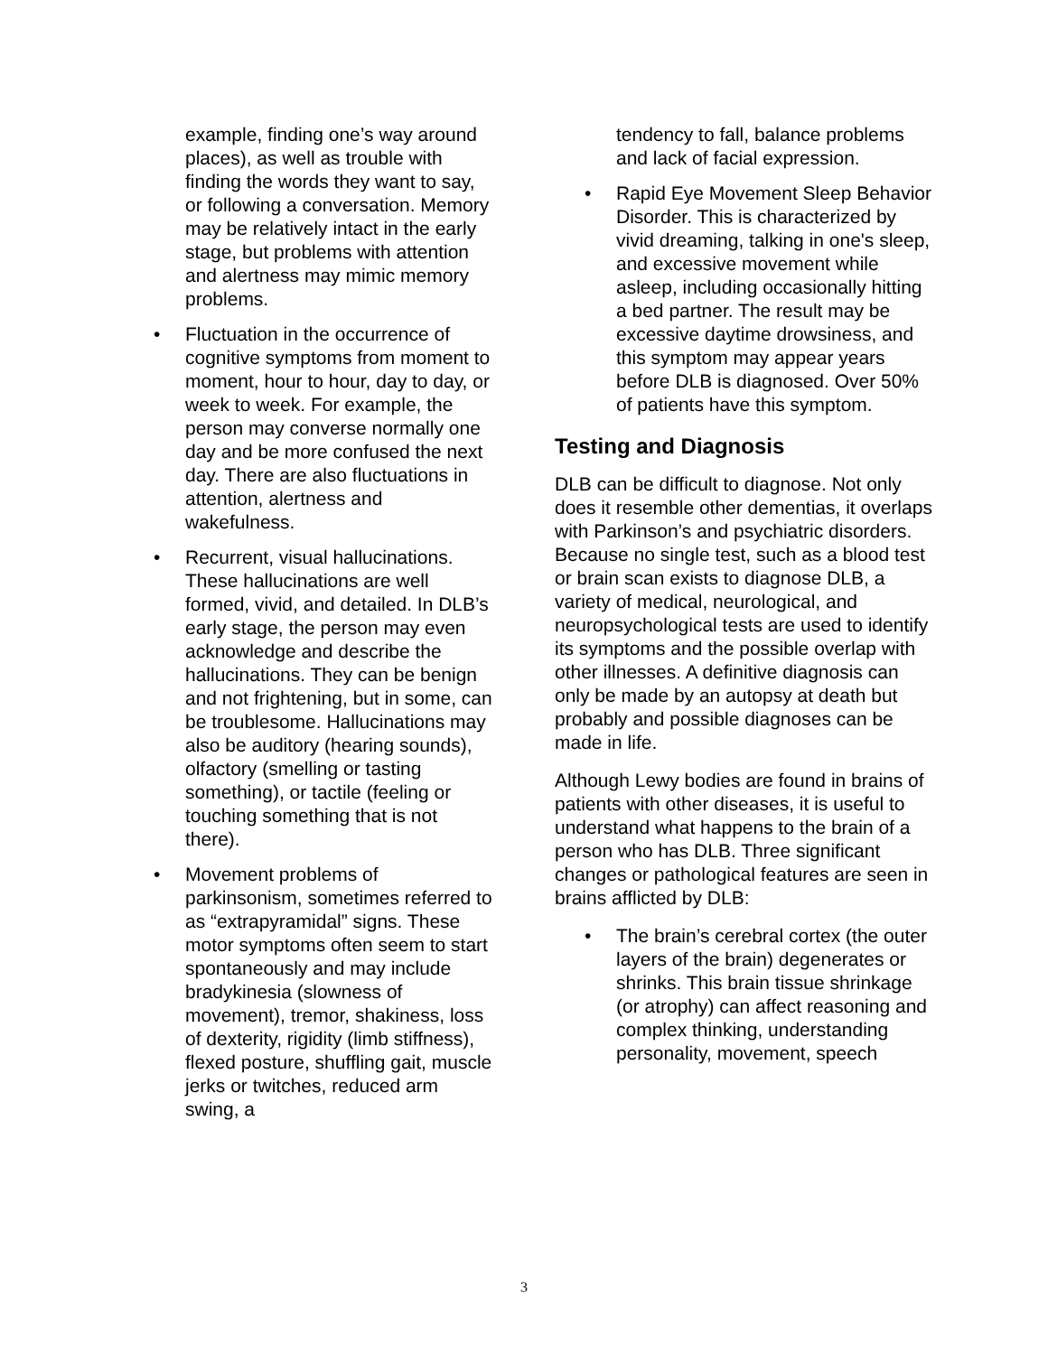example, finding one’s way around places), as well as trouble with finding the words they want to say, or following a conversation. Memory may be relatively intact in the early stage, but problems with attention and alertness may mimic memory problems.
• Fluctuation in the occurrence of cognitive symptoms from moment to moment, hour to hour, day to day, or week to week. For example, the person may converse normally one day and be more confused the next day. There are also fluctuations in attention, alertness and wakefulness.
• Recurrent, visual hallucinations. These hallucinations are well formed, vivid, and detailed. In DLB’s early stage, the person may even acknowledge and describe the hallucinations. They can be benign and not frightening, but in some, can be troublesome. Hallucinations may also be auditory (hearing sounds), olfactory (smelling or tasting something), or tactile (feeling or touching something that is not there).
• Movement problems of parkinsonism, sometimes referred to as “extrapyramidal” signs. These motor symptoms often seem to start spontaneously and may include bradykinesia (slowness of movement), tremor, shakiness, loss of dexterity, rigidity (limb stiffness), flexed posture, shuffling gait, muscle jerks or twitches, reduced arm swing, a
tendency to fall, balance problems and lack of facial expression.
• Rapid Eye Movement Sleep Behavior Disorder. This is characterized by vivid dreaming, talking in one's sleep, and excessive movement while asleep, including occasionally hitting a bed partner. The result may be excessive daytime drowsiness, and this symptom may appear years before DLB is diagnosed. Over 50% of patients have this symptom.
Testing and Diagnosis
DLB can be difficult to diagnose. Not only does it resemble other dementias, it overlaps with Parkinson’s and psychiatric disorders. Because no single test, such as a blood test or brain scan exists to diagnose DLB, a variety of medical, neurological, and neuropsychological tests are used to identify its symptoms and the possible overlap with other illnesses. A definitive diagnosis can only be made by an autopsy at death but probably and possible diagnoses can be made in life.
Although Lewy bodies are found in brains of patients with other diseases, it is useful to understand what happens to the brain of a person who has DLB. Three significant changes or pathological features are seen in brains afflicted by DLB:
• The brain’s cerebral cortex (the outer layers of the brain) degenerates or shrinks. This brain tissue shrinkage (or atrophy) can affect reasoning and complex thinking, understanding personality, movement, speech
3